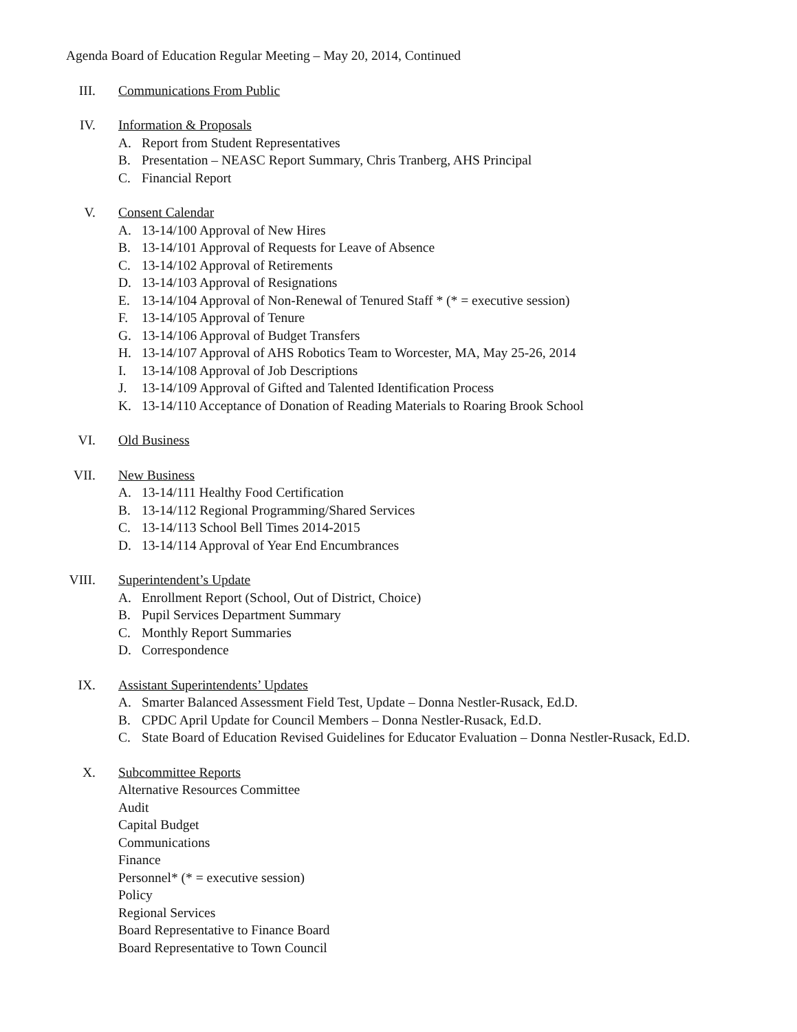Agenda Board of Education Regular Meeting – May 20, 2014, Continued
III. Communications From Public
IV. Information & Proposals
A. Report from Student Representatives
B. Presentation – NEASC Report Summary, Chris Tranberg, AHS Principal
C. Financial Report
V. Consent Calendar
A. 13-14/100 Approval of New Hires
B. 13-14/101 Approval of Requests for Leave of Absence
C. 13-14/102 Approval of Retirements
D. 13-14/103 Approval of Resignations
E. 13-14/104 Approval of Non-Renewal of Tenured Staff * (* = executive session)
F. 13-14/105 Approval of Tenure
G. 13-14/106 Approval of Budget Transfers
H. 13-14/107 Approval of AHS Robotics Team to Worcester, MA, May 25-26, 2014
I. 13-14/108 Approval of Job Descriptions
J. 13-14/109 Approval of Gifted and Talented Identification Process
K. 13-14/110 Acceptance of Donation of Reading Materials to Roaring Brook School
VI. Old Business
VII. New Business
A. 13-14/111 Healthy Food Certification
B. 13-14/112 Regional Programming/Shared Services
C. 13-14/113 School Bell Times 2014-2015
D. 13-14/114 Approval of Year End Encumbrances
VIII. Superintendent’s Update
A. Enrollment Report (School, Out of District, Choice)
B. Pupil Services Department Summary
C. Monthly Report Summaries
D. Correspondence
IX. Assistant Superintendents’ Updates
A. Smarter Balanced Assessment Field Test, Update – Donna Nestler-Rusack, Ed.D.
B. CPDC April Update for Council Members – Donna Nestler-Rusack, Ed.D.
C. State Board of Education Revised Guidelines for Educator Evaluation – Donna Nestler-Rusack, Ed.D.
X. Subcommittee Reports
Alternative Resources Committee
Audit
Capital Budget
Communications
Finance
Personnel* (* = executive session)
Policy
Regional Services
Board Representative to Finance Board
Board Representative to Town Council